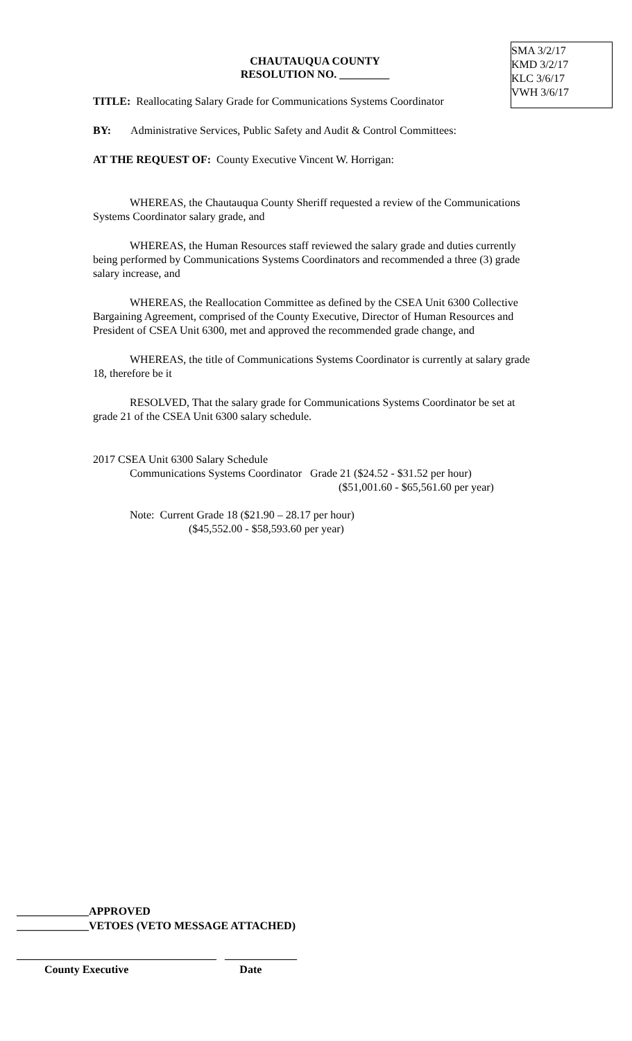SMA 3/2/17
KMD 3/2/17
KLC 3/6/17
VWH 3/6/17
CHAUTAUQUA COUNTY
RESOLUTION NO. _________
TITLE: Reallocating Salary Grade for Communications Systems Coordinator
BY: Administrative Services, Public Safety and Audit & Control Committees:
AT THE REQUEST OF: County Executive Vincent W. Horrigan:
WHEREAS, the Chautauqua County Sheriff requested a review of the Communications Systems Coordinator salary grade, and
WHEREAS, the Human Resources staff reviewed the salary grade and duties currently being performed by Communications Systems Coordinators and recommended a three (3) grade salary increase, and
WHEREAS, the Reallocation Committee as defined by the CSEA Unit 6300 Collective Bargaining Agreement, comprised of the County Executive, Director of Human Resources and President of CSEA Unit 6300, met and approved the recommended grade change, and
WHEREAS, the title of Communications Systems Coordinator is currently at salary grade 18, therefore be it
RESOLVED, That the salary grade for Communications Systems Coordinator be set at grade 21 of the CSEA Unit 6300 salary schedule.
2017 CSEA Unit 6300 Salary Schedule
Communications Systems Coordinator Grade 21 ($24.52 - $31.52 per hour)
($51,001.60 - $65,561.60 per year)
Note: Current Grade 18 ($21.90 – 28.17 per hour)
($45,552.00 - $58,593.60 per year)
_____________APPROVED
_____________VETOES (VETO MESSAGE ATTACHED)
____________________________________ _____________
County Executive Date